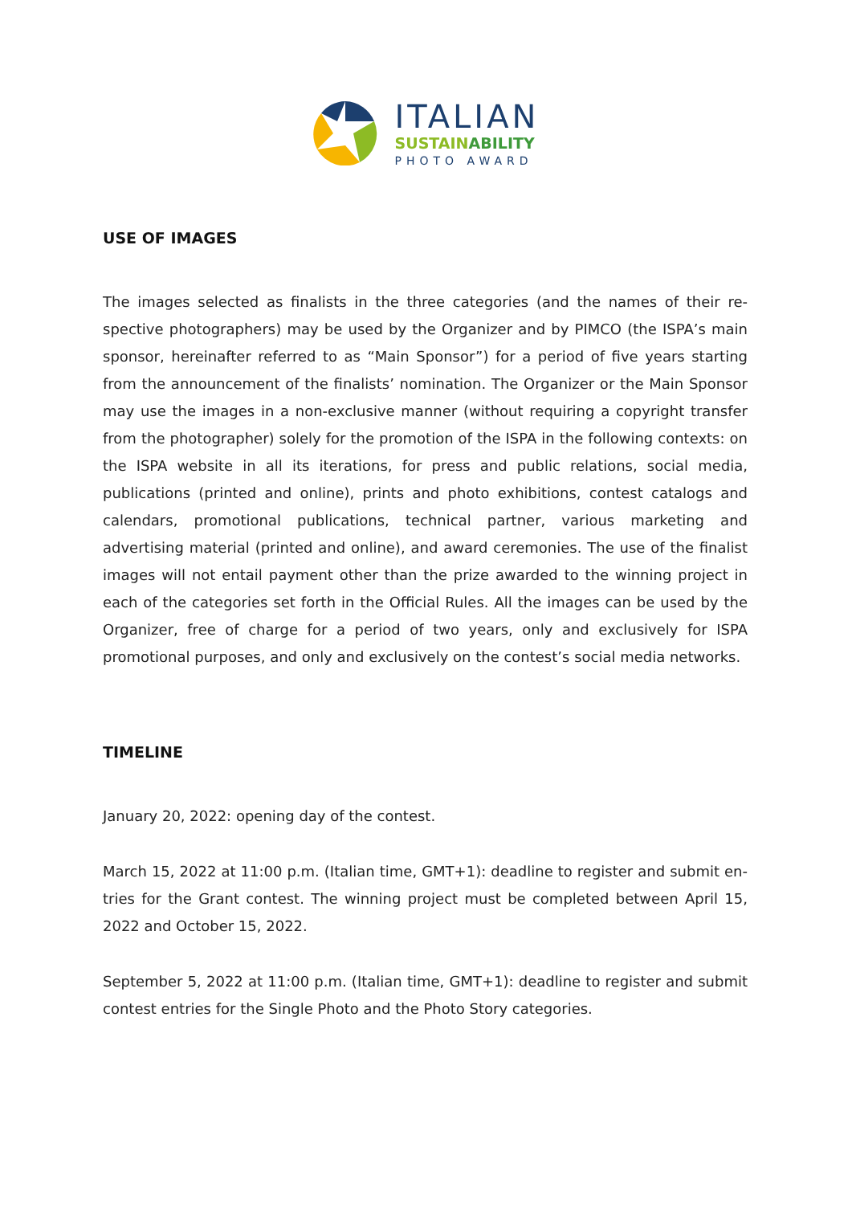ITALIAN
SUSTAINABILITY
PHOTO AWARD
USE OF IMAGES
The images selected as finalists in the three categories (and the names of their re-spective photographers) may be used by the Organizer and by PIMCO (the ISPA’s main sponsor, hereinafter referred to as “Main Sponsor”) for a period of five years starting from the announcement of the finalists’ nomination. The Organizer or the Main Sponsor may use the images in a non-exclusive manner (without requiring a copyright transfer from the photographer) solely for the promotion of the ISPA in the following contexts: on the ISPA website in all its iterations, for press and public relations, social media, publications (printed and online), prints and photo exhibitions, contest catalogs and calendars, promotional publications, technical partner, various marketing and advertising material (printed and online), and award ceremonies. The use of the finalist images will not entail payment other than the prize awarded to the winning project in each of the categories set forth in the Official Rules. All the images can be used by the Organizer, free of charge for a period of two years, only and exclusively for ISPA promotional purposes, and only and exclusively on the contest’s social media networks.
TIMELINE
January 20, 2022: opening day of the contest.
March 15, 2022 at 11:00 p.m. (Italian time, GMT+1): deadline to register and submit en-tries for the Grant contest. The winning project must be completed between April 15, 2022 and October 15, 2022.
September 5, 2022 at 11:00 p.m. (Italian time, GMT+1): deadline to register and submit contest entries for the Single Photo and the Photo Story categories.